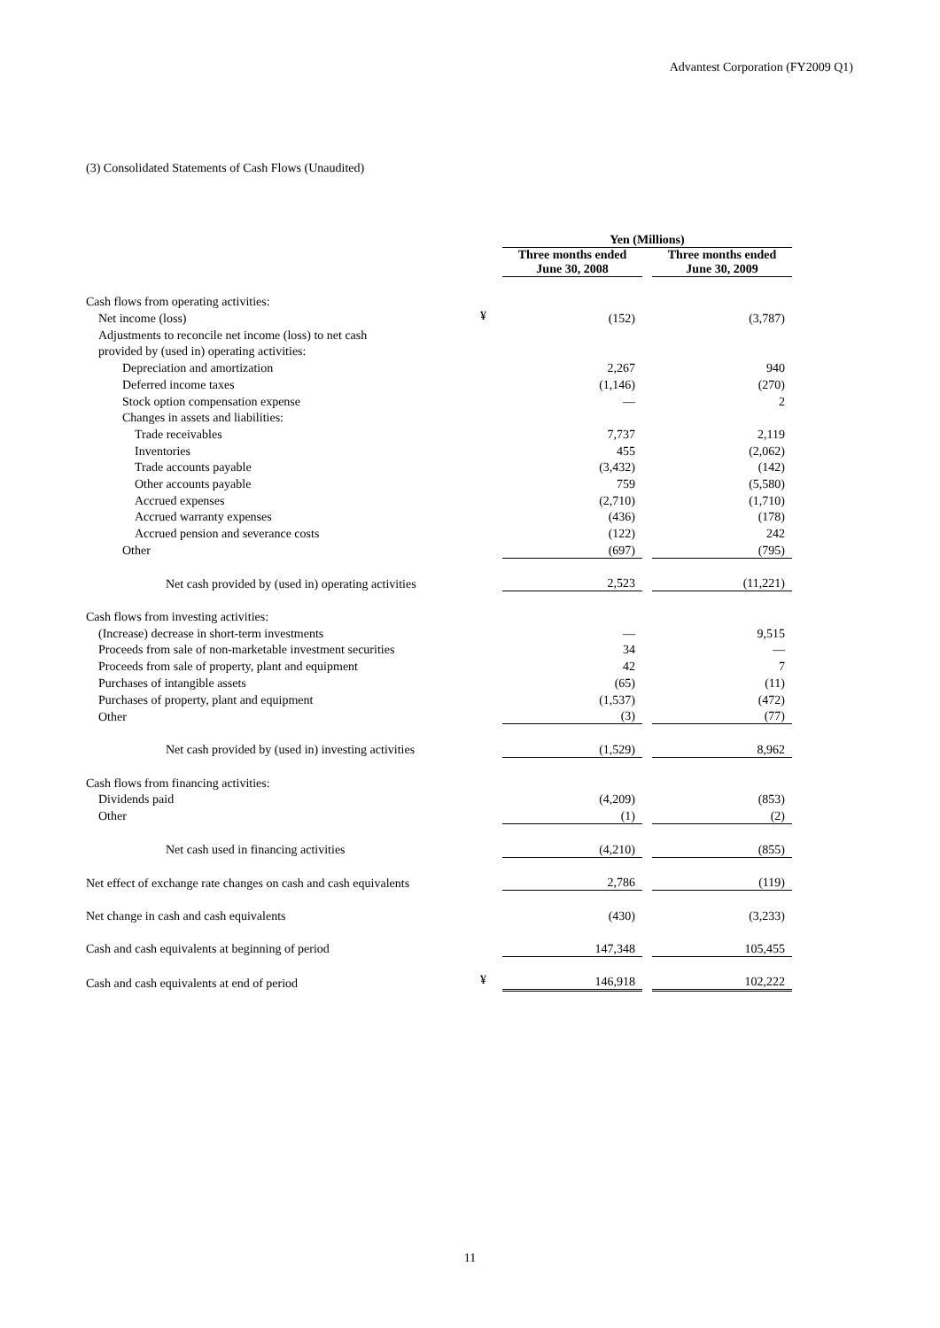Advantest Corporation (FY2009 Q1)
(3) Consolidated Statements of Cash Flows (Unaudited)
| | | Yen (Millions) | | |
| | | Three months ended June 30, 2008 | | Three months ended June 30, 2009 |
| Cash flows from operating activities: | | | | |
| Net income (loss) | ¥ | (152) | | (3,787) |
| Adjustments to reconcile net income (loss) to net cash | | | | |
| provided by (used in) operating activities: | | | | |
| Depreciation and amortization | | 2,267 | | 940 |
| Deferred income taxes | | (1,146) | | (270) |
| Stock option compensation expense | | — | | 2 |
| Changes in assets and liabilities: | | | | |
| Trade receivables | | 7,737 | | 2,119 |
| Inventories | | 455 | | (2,062) |
| Trade accounts payable | | (3,432) | | (142) |
| Other accounts payable | | 759 | | (5,580) |
| Accrued expenses | | (2,710) | | (1,710) |
| Accrued warranty expenses | | (436) | | (178) |
| Accrued pension and severance costs | | (122) | | 242 |
| Other | | (697) | | (795) |
| Net cash provided by (used in) operating activities | | 2,523 | | (11,221) |
| Cash flows from investing activities: | | | | |
| (Increase) decrease in short-term investments | | — | | 9,515 |
| Proceeds from sale of non-marketable investment securities | | 34 | | — |
| Proceeds from sale of property, plant and equipment | | 42 | | 7 |
| Purchases of intangible assets | | (65) | | (11) |
| Purchases of property, plant and equipment | | (1,537) | | (472) |
| Other | | (3) | | (77) |
| Net cash provided by (used in) investing activities | | (1,529) | | 8,962 |
| Cash flows from financing activities: | | | | |
| Dividends paid | | (4,209) | | (853) |
| Other | | (1) | | (2) |
| Net cash used in financing activities | | (4,210) | | (855) |
| Net effect of exchange rate changes on cash and cash equivalents | | 2,786 | | (119) |
| Net change in cash and cash equivalents | | (430) | | (3,233) |
| Cash and cash equivalents at beginning of period | | 147,348 | | 105,455 |
| Cash and cash equivalents at end of period | ¥ | 146,918 | | 102,222 |
11